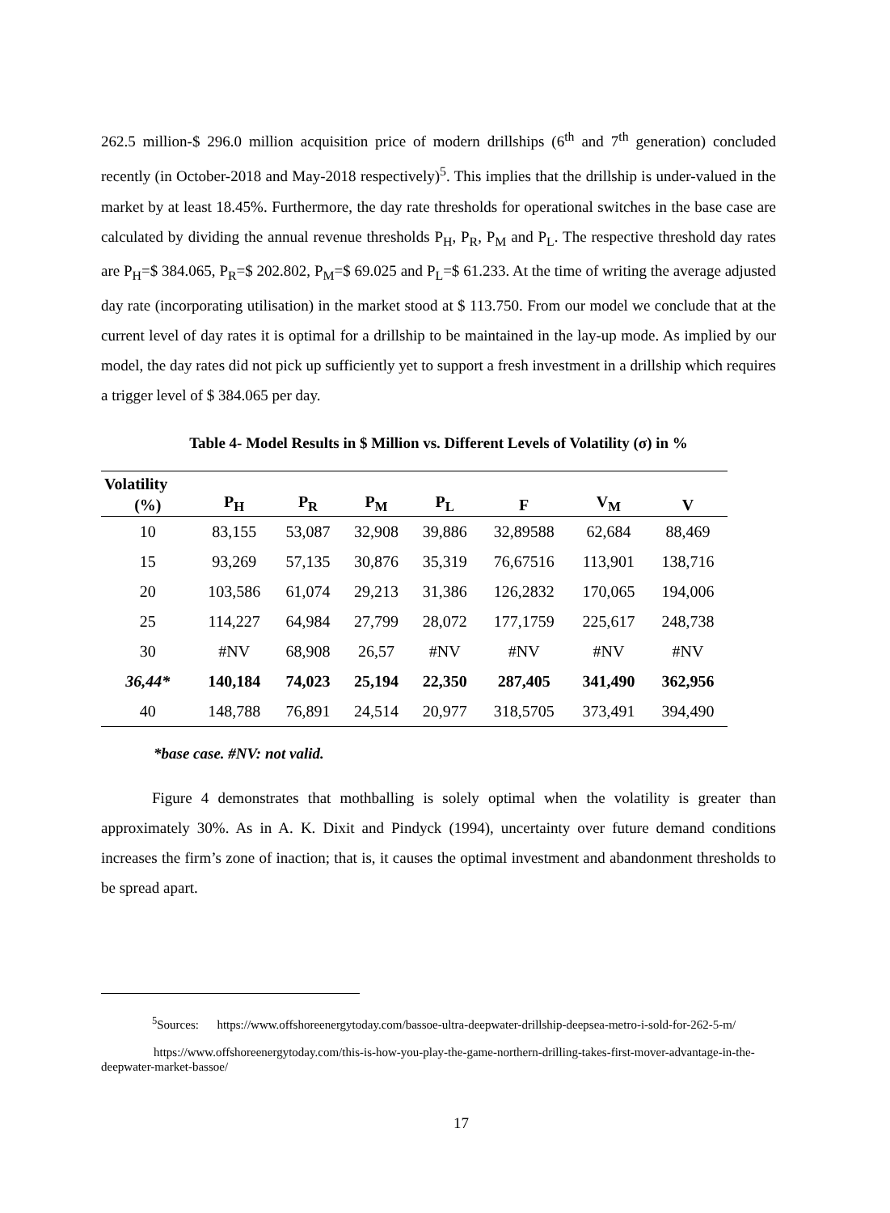262.5 million-$ 296.0 million acquisition price of modern drillships (6<sup>th</sup> and 7<sup>th</sup> generation) concluded recently (in October-2018 and May-2018 respectively)<sup>5</sup>. This implies that the drillship is under-valued in the market by at least 18.45%. Furthermore, the day rate thresholds for operational switches in the base case are calculated by dividing the annual revenue thresholds P<sub>H</sub>, P<sub>R</sub>, P<sub>M</sub> and P<sub>L</sub>. The respective threshold day rates are P<sub>H</sub>=$ 384.065, P<sub>R</sub>=$ 202.802, P<sub>M</sub>=$ 69.025 and P<sub>L</sub>=$ 61.233. At the time of writing the average adjusted day rate (incorporating utilisation) in the market stood at $ 113.750. From our model we conclude that at the current level of day rates it is optimal for a drillship to be maintained in the lay-up mode. As implied by our model, the day rates did not pick up sufficiently yet to support a fresh investment in a drillship which requires a trigger level of $ 384.065 per day.
Table 4- Model Results in $ Million vs. Different Levels of Volatility (σ) in %
| Volatility | | | | | | | |
| --- | --- | --- | --- | --- | --- | --- | --- |
| (%) | P<sub>H</sub> | P<sub>R</sub> | P<sub>M</sub> | P<sub>L</sub> | F | V<sub>M</sub> | V |
| 10 | 83,155 | 53,087 | 32,908 | 39,886 | 32,89588 | 62,684 | 88,469 |
| 15 | 93,269 | 57,135 | 30,876 | 35,319 | 76,67516 | 113,901 | 138,716 |
| 20 | 103,586 | 61,074 | 29,213 | 31,386 | 126,2832 | 170,065 | 194,006 |
| 25 | 114,227 | 64,984 | 27,799 | 28,072 | 177,1759 | 225,617 | 248,738 |
| 30 | #NV | 68,908 | 26,57 | #NV | #NV | #NV | #NV |
| 36,44* | 140,184 | 74,023 | 25,194 | 22,350 | 287,405 | 341,490 | 362,956 |
| 40 | 148,788 | 76,891 | 24,514 | 20,977 | 318,5705 | 373,491 | 394,490 |
*base case. #NV: not valid.
Figure 4 demonstrates that mothballing is solely optimal when the volatility is greater than approximately 30%. As in A. K. Dixit and Pindyck (1994), uncertainty over future demand conditions increases the firm’s zone of inaction; that is, it causes the optimal investment and abandonment thresholds to be spread apart.
<sup>5</sup> Sources: https://www.offshoreenergytoday.com/bassoe-ultra-deepwater-drillship-deepsea-metro-i-sold-for-262-5-m/
https://www.offshoreenergytoday.com/this-is-how-you-play-the-game-northern-drilling-takes-first-mover-advantage-in-the-deepwater-market-bassoe/
17